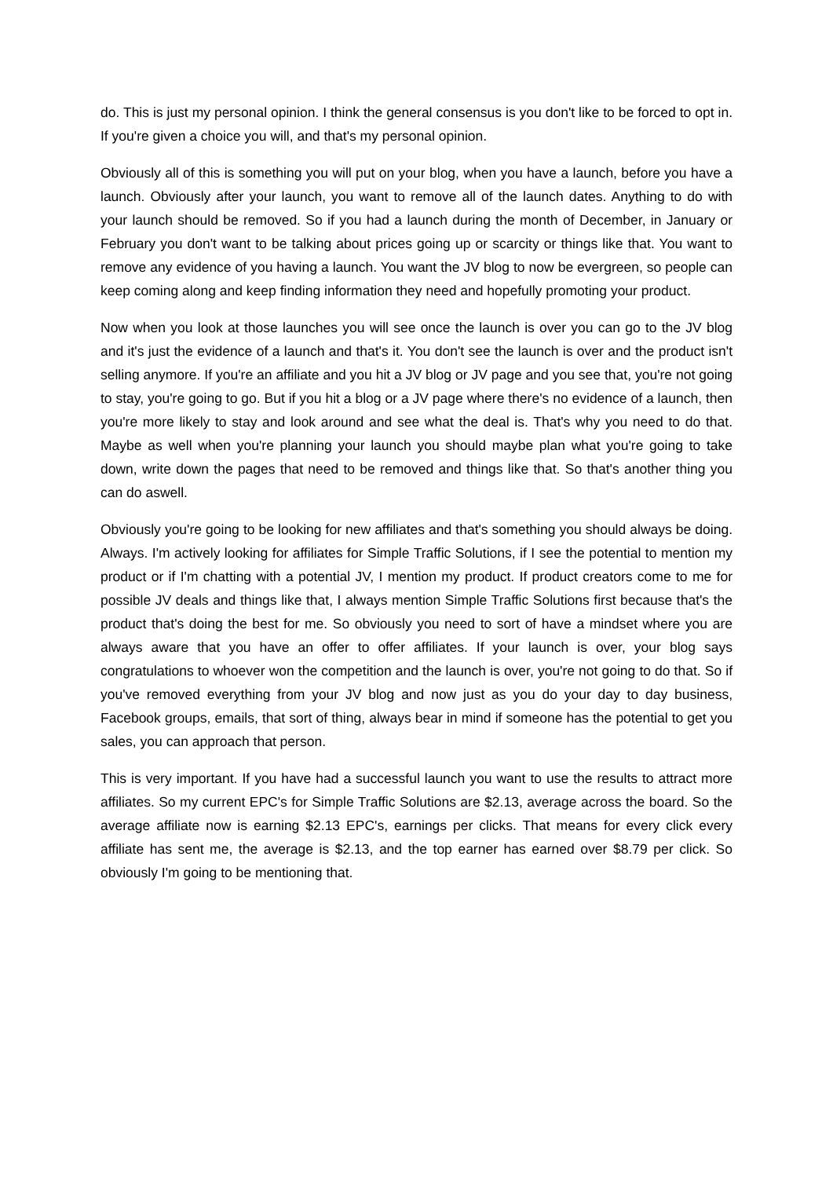do. This is just my personal opinion. I think the general consensus is you don't like to be forced to opt in. If you're given a choice you will, and that's my personal opinion.
Obviously all of this is something you will put on your blog, when you have a launch, before you have a launch. Obviously after your launch, you want to remove all of the launch dates. Anything to do with your launch should be removed. So if you had a launch during the month of December, in January or February you don't want to be talking about prices going up or scarcity or things like that. You want to remove any evidence of you having a launch. You want the JV blog to now be evergreen, so people can keep coming along and keep finding information they need and hopefully promoting your product.
Now when you look at those launches you will see once the launch is over you can go to the JV blog and it's just the evidence of a launch and that's it. You don't see the launch is over and the product isn't selling anymore. If you're an affiliate and you hit a JV blog or JV page and you see that, you're not going to stay, you're going to go. But if you hit a blog or a JV page where there's no evidence of a launch, then you're more likely to stay and look around and see what the deal is. That's why you need to do that. Maybe as well when you're planning your launch you should maybe plan what you're going to take down, write down the pages that need to be removed and things like that. So that's another thing you can do aswell.
Obviously you're going to be looking for new affiliates and that's something you should always be doing. Always. I'm actively looking for affiliates for Simple Traffic Solutions, if I see the potential to mention my product or if I'm chatting with a potential JV, I mention my product. If product creators come to me for possible JV deals and things like that, I always mention Simple Traffic Solutions first because that's the product that's doing the best for me. So obviously you need to sort of have a mindset where you are always aware that you have an offer to offer affiliates. If your launch is over, your blog says congratulations to whoever won the competition and the launch is over, you're not going to do that. So if you've removed everything from your JV blog and now just as you do your day to day business, Facebook groups, emails, that sort of thing, always bear in mind if someone has the potential to get you sales, you can approach that person.
This is very important. If you have had a successful launch you want to use the results to attract more affiliates. So my current EPC's for Simple Traffic Solutions are $2.13, average across the board. So the average affiliate now is earning $2.13 EPC's, earnings per clicks. That means for every click every affiliate has sent me, the average is $2.13, and the top earner has earned over $8.79 per click. So obviously I'm going to be mentioning that.